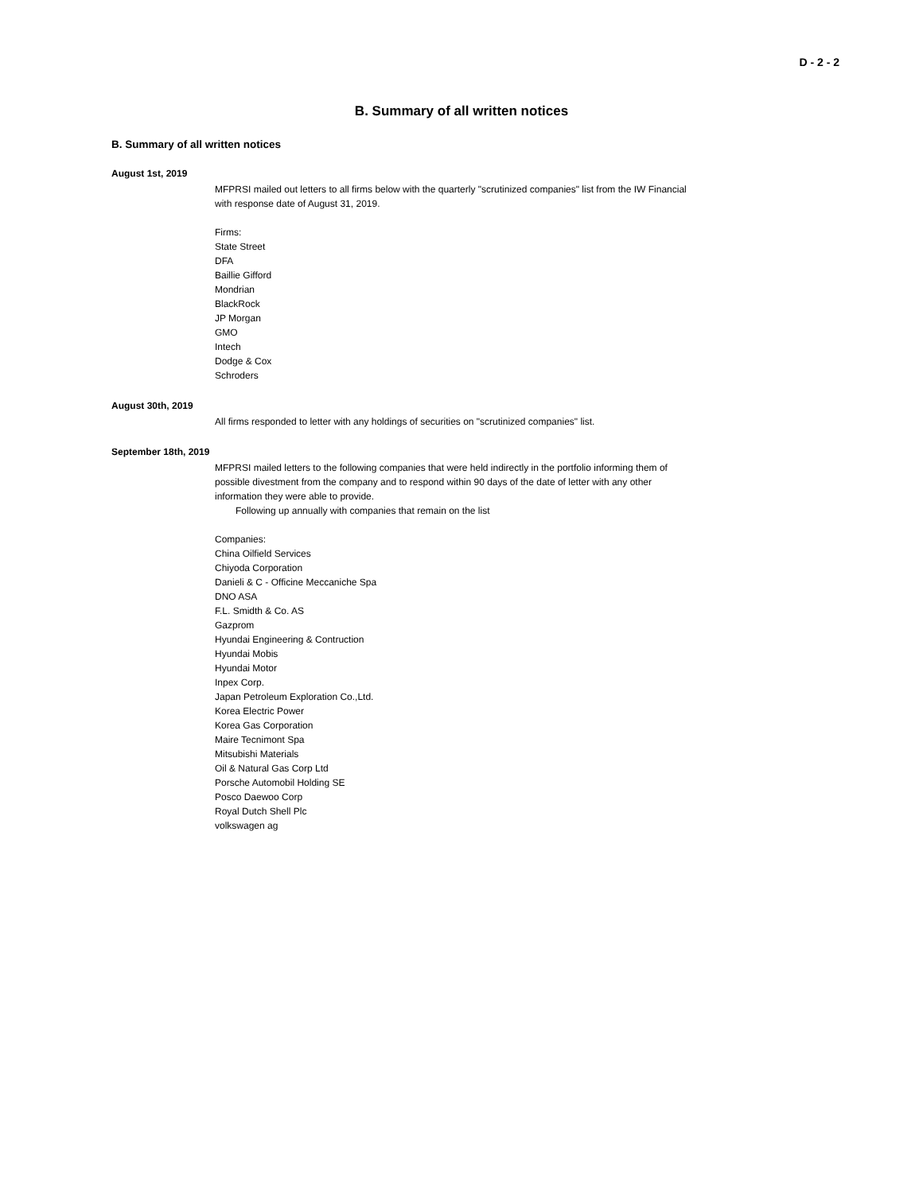D - 2 - 2
B. Summary of all written notices
B. Summary of all written notices
August 1st, 2019
MFPRSI mailed out letters to all firms below with the quarterly "scrutinized companies" list from the IW Financial with response date of August 31, 2019.
Firms:
State Street
DFA
Baillie Gifford
Mondrian
BlackRock
JP Morgan
GMO
Intech
Dodge & Cox
Schroders
August 30th, 2019
All firms responded to letter with any holdings of securities on "scrutinized companies" list.
September 18th, 2019
MFPRSI mailed letters to the following companies that were held indirectly in the portfolio informing them of possible divestment from the company and to respond within 90 days of the date of letter with any other information they were able to provide.
Following up annually with companies that remain on the list
Companies:
China Oilfield Services
Chiyoda Corporation
Danieli & C - Officine Meccaniche Spa
DNO ASA
F.L. Smidth & Co. AS
Gazprom
Hyundai Engineering & Contruction
Hyundai Mobis
Hyundai Motor
Inpex Corp.
Japan Petroleum Exploration Co.,Ltd.
Korea Electric Power
Korea Gas Corporation
Maire Tecnimont Spa
Mitsubishi Materials
Oil & Natural Gas Corp Ltd
Porsche Automobil Holding SE
Posco Daewoo Corp
Royal Dutch Shell Plc
volkswagen ag